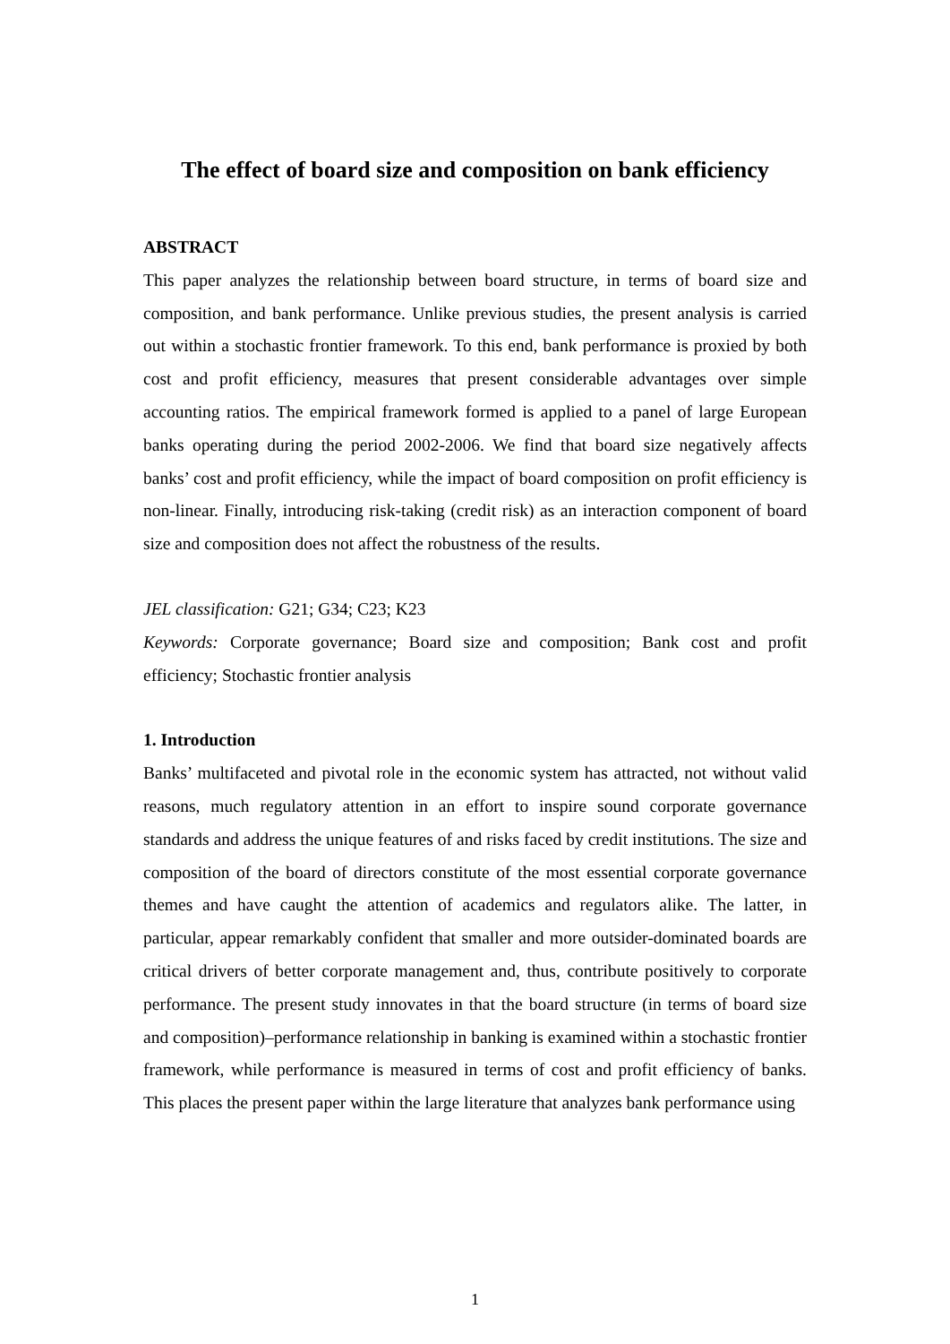The effect of board size and composition on bank efficiency
ABSTRACT
This paper analyzes the relationship between board structure, in terms of board size and composition, and bank performance. Unlike previous studies, the present analysis is carried out within a stochastic frontier framework. To this end, bank performance is proxied by both cost and profit efficiency, measures that present considerable advantages over simple accounting ratios. The empirical framework formed is applied to a panel of large European banks operating during the period 2002-2006. We find that board size negatively affects banks’ cost and profit efficiency, while the impact of board composition on profit efficiency is non-linear. Finally, introducing risk-taking (credit risk) as an interaction component of board size and composition does not affect the robustness of the results.
JEL classification: G21; G34; C23; K23
Keywords: Corporate governance; Board size and composition; Bank cost and profit efficiency; Stochastic frontier analysis
1. Introduction
Banks’ multifaceted and pivotal role in the economic system has attracted, not without valid reasons, much regulatory attention in an effort to inspire sound corporate governance standards and address the unique features of and risks faced by credit institutions. The size and composition of the board of directors constitute of the most essential corporate governance themes and have caught the attention of academics and regulators alike. The latter, in particular, appear remarkably confident that smaller and more outsider-dominated boards are critical drivers of better corporate management and, thus, contribute positively to corporate performance. The present study innovates in that the board structure (in terms of board size and composition)–performance relationship in banking is examined within a stochastic frontier framework, while performance is measured in terms of cost and profit efficiency of banks. This places the present paper within the large literature that analyzes bank performance using
1